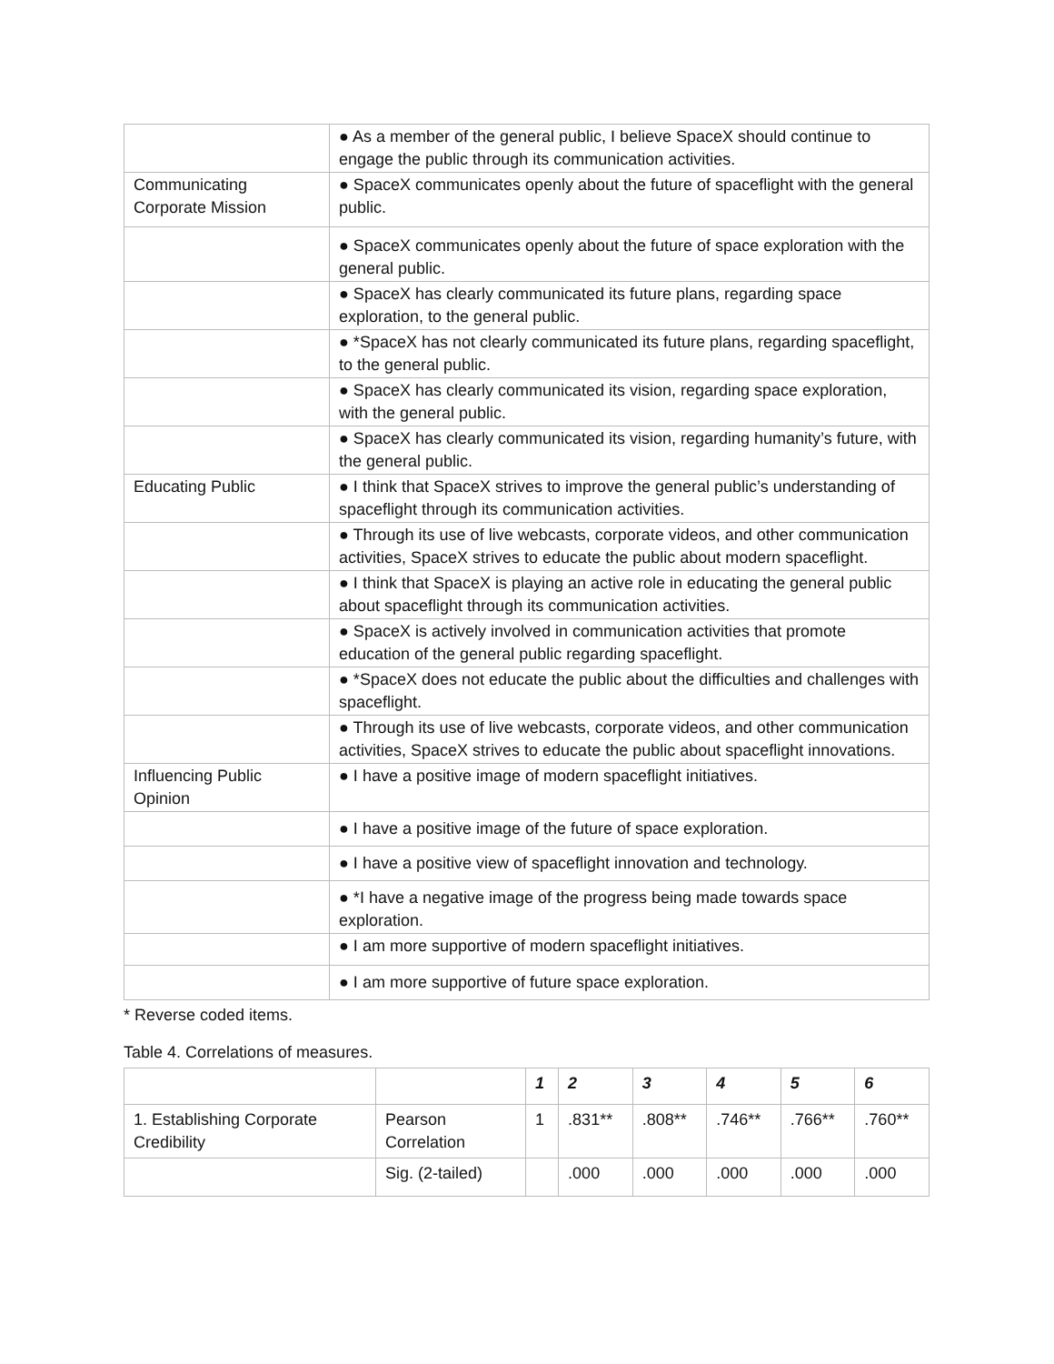| | ● As a member of the general public, I believe SpaceX should continue to engage the public through its communication activities. |
| Communicating Corporate Mission | ● SpaceX communicates openly about the future of spaceflight with the general public. |
| | ● SpaceX communicates openly about the future of space exploration with the general public. |
| | ● SpaceX has clearly communicated its future plans, regarding space exploration, to the general public. |
| | ● *SpaceX has not clearly communicated its future plans, regarding spaceflight, to the general public. |
| | ● SpaceX has clearly communicated its vision, regarding space exploration, with the general public. |
| | ● SpaceX has clearly communicated its vision, regarding humanity’s future, with the general public. |
| Educating Public | ● I think that SpaceX strives to improve the general public’s understanding of spaceflight through its communication activities. |
| | ● Through its use of live webcasts, corporate videos, and other communication activities, SpaceX strives to educate the public about modern spaceflight. |
| | ● I think that SpaceX is playing an active role in educating the general public about spaceflight through its communication activities. |
| | ● SpaceX is actively involved in communication activities that promote education of the general public regarding spaceflight. |
| | ● *SpaceX does not educate the public about the difficulties and challenges with spaceflight. |
| | ● Through its use of live webcasts, corporate videos, and other communication activities, SpaceX strives to educate the public about spaceflight innovations. |
| Influencing Public Opinion | ● I have a positive image of modern spaceflight initiatives. |
| | ● I have a positive image of the future of space exploration. |
| | ● I have a positive view of spaceflight innovation and technology. |
| | ● *I have a negative image of the progress being made towards space exploration. |
| | ● I am more supportive of modern spaceflight initiatives. |
| | ● I am more supportive of future space exploration. |
* Reverse coded items.
Table 4. Correlations of measures.
| | | 1 | 2 | 3 | 4 | 5 | 6 |
| --- | --- | --- | --- | --- | --- | --- | --- |
| 1. Establishing Corporate Credibility | Pearson Correlation | 1 | .831** | .808** | .746** | .766** | .760** |
| | Sig. (2-tailed) | | .000 | .000 | .000 | .000 | .000 |